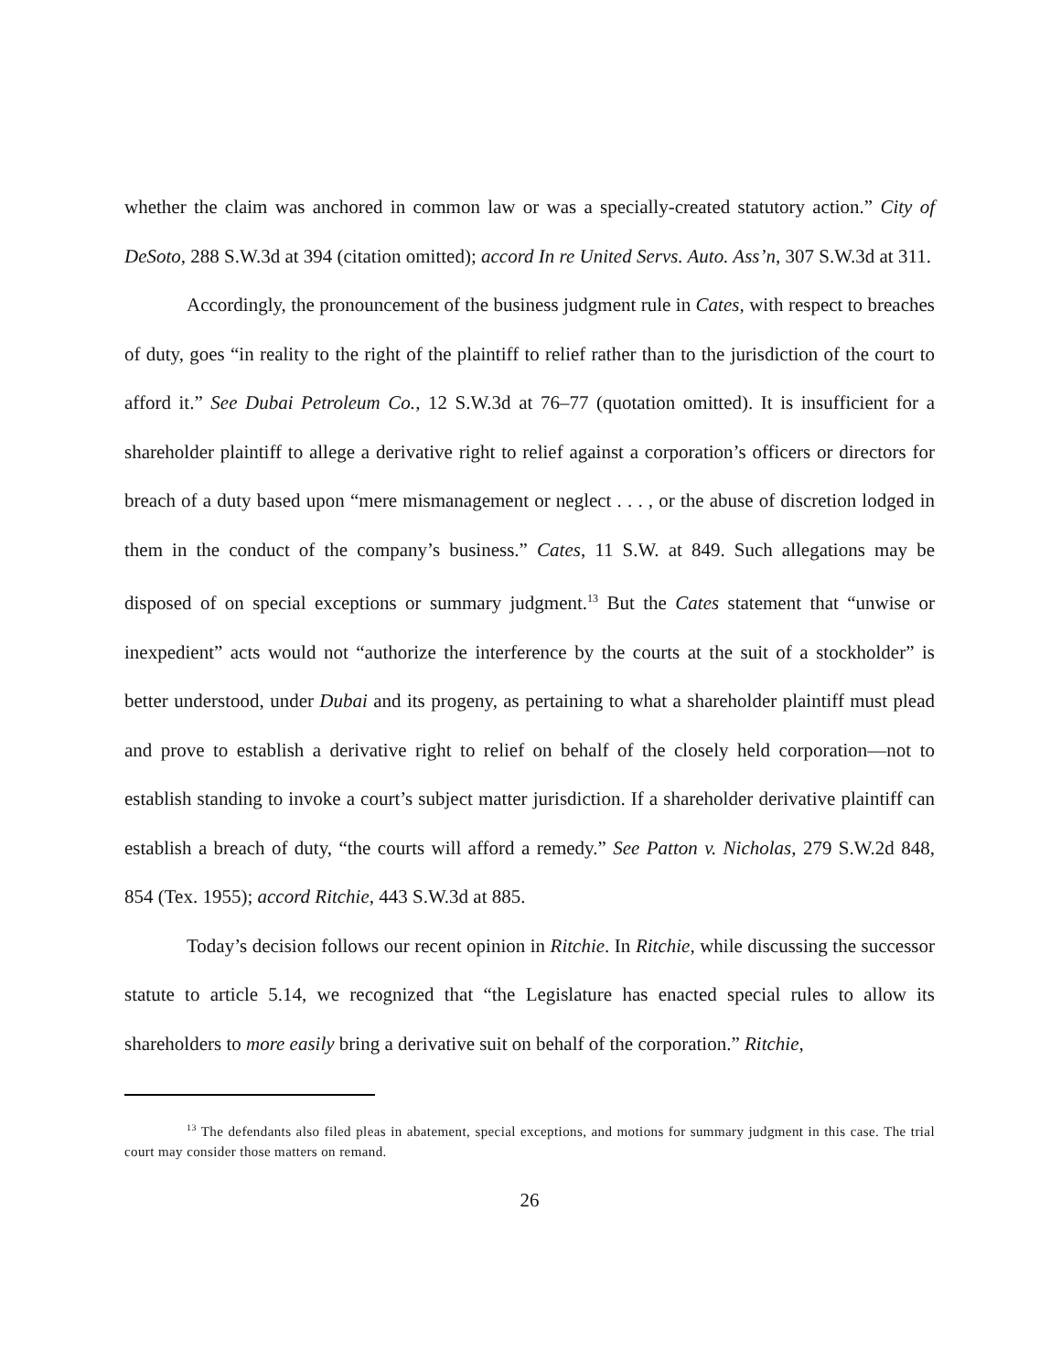whether the claim was anchored in common law or was a specially-created statutory action.” City of DeSoto, 288 S.W.3d at 394 (citation omitted); accord In re United Servs. Auto. Ass’n, 307 S.W.3d at 311.
Accordingly, the pronouncement of the business judgment rule in Cates, with respect to breaches of duty, goes “in reality to the right of the plaintiff to relief rather than to the jurisdiction of the court to afford it.” See Dubai Petroleum Co., 12 S.W.3d at 76–77 (quotation omitted). It is insufficient for a shareholder plaintiff to allege a derivative right to relief against a corporation’s officers or directors for breach of a duty based upon “mere mismanagement or neglect . . . , or the abuse of discretion lodged in them in the conduct of the company’s business.” Cates, 11 S.W. at 849. Such allegations may be disposed of on special exceptions or summary judgment.<sup>13</sup> But the Cates statement that “unwise or inexpedient” acts would not “authorize the interference by the courts at the suit of a stockholder” is better understood, under Dubai and its progeny, as pertaining to what a shareholder plaintiff must plead and prove to establish a derivative right to relief on behalf of the closely held corporation—not to establish standing to invoke a court’s subject matter jurisdiction. If a shareholder derivative plaintiff can establish a breach of duty, “the courts will afford a remedy.” See Patton v. Nicholas, 279 S.W.2d 848, 854 (Tex. 1955); accord Ritchie, 443 S.W.3d at 885.
Today’s decision follows our recent opinion in Ritchie. In Ritchie, while discussing the successor statute to article 5.14, we recognized that “the Legislature has enacted special rules to allow its shareholders to more easily bring a derivative suit on behalf of the corporation.” Ritchie,
<sup>13</sup> The defendants also filed pleas in abatement, special exceptions, and motions for summary judgment in this case. The trial court may consider those matters on remand.
26